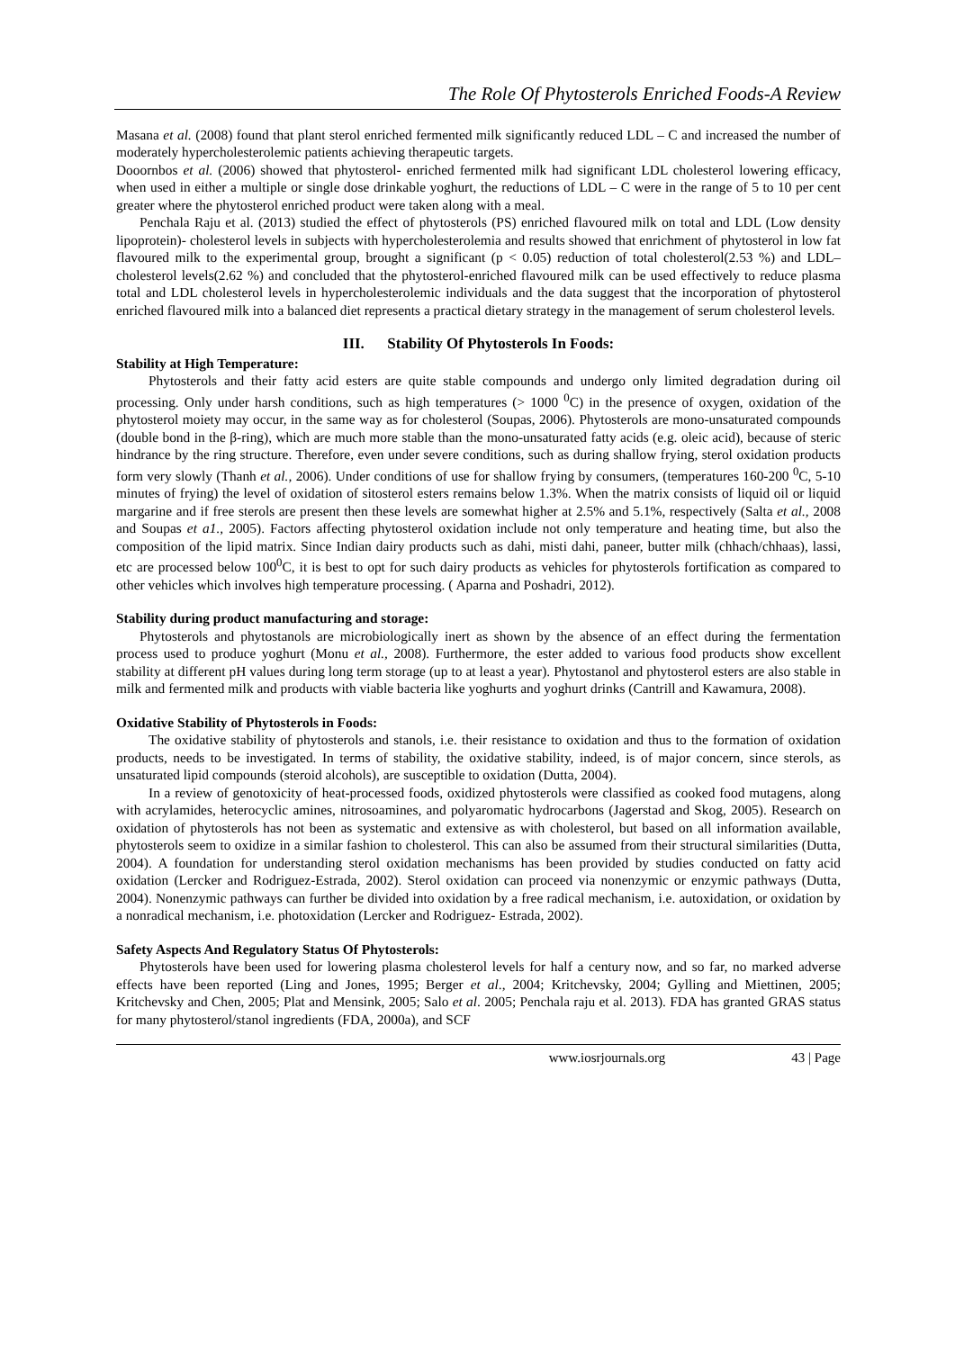The Role Of Phytosterols Enriched Foods-A Review
Masana et al. (2008) found that plant sterol enriched fermented milk significantly reduced LDL – C and increased the number of moderately hypercholesterolemic patients achieving therapeutic targets.
Dooornbos et al. (2006) showed that phytosterol- enriched fermented milk had significant LDL cholesterol lowering efficacy, when used in either a multiple or single dose drinkable yoghurt, the reductions of LDL – C were in the range of 5 to 10 per cent greater where the phytosterol enriched product were taken along with a meal.
Penchala Raju et al. (2013) studied the effect of phytosterols (PS) enriched flavoured milk on total and LDL (Low density lipoprotein)- cholesterol levels in subjects with hypercholesterolemia and results showed that enrichment of phytosterol in low fat flavoured milk to the experimental group, brought a significant (p < 0.05) reduction of total cholesterol(2.53 %) and LDL– cholesterol levels(2.62 %) and concluded that the phytosterol-enriched flavoured milk can be used effectively to reduce plasma total and LDL cholesterol levels in hypercholesterolemic individuals and the data suggest that the incorporation of phytosterol enriched flavoured milk into a balanced diet represents a practical dietary strategy in the management of serum cholesterol levels.
III. Stability Of Phytosterols In Foods:
Stability at High Temperature:
Phytosterols and their fatty acid esters are quite stable compounds and undergo only limited degradation during oil processing. Only under harsh conditions, such as high temperatures (> 1000 <sup>0</sup>C) in the presence of oxygen, oxidation of the phytosterol moiety may occur, in the same way as for cholesterol (Soupas, 2006). Phytosterols are mono-unsaturated compounds (double bond in the β-ring), which are much more stable than the mono-unsaturated fatty acids (e.g. oleic acid), because of steric hindrance by the ring structure. Therefore, even under severe conditions, such as during shallow frying, sterol oxidation products form very slowly (Thanh et al., 2006). Under conditions of use for shallow frying by consumers, (temperatures 160-200 <sup>0</sup>C, 5-10 minutes of frying) the level of oxidation of sitosterol esters remains below 1.3%. When the matrix consists of liquid oil or liquid margarine and if free sterols are present then these levels are somewhat higher at 2.5% and 5.1%, respectively (Salta et al., 2008 and Soupas et a1., 2005). Factors affecting phytosterol oxidation include not only temperature and heating time, but also the composition of the lipid matrix. Since Indian dairy products such as dahi, misti dahi, paneer, butter milk (chhach/chhaas), lassi, etc are processed below 100<sup>0</sup>C, it is best to opt for such dairy products as vehicles for phytosterols fortification as compared to other vehicles which involves high temperature processing. ( Aparna and Poshadri, 2012).
Stability during product manufacturing and storage:
Phytosterols and phytostanols are microbiologically inert as shown by the absence of an effect during the fermentation process used to produce yoghurt (Monu et al., 2008). Furthermore, the ester added to various food products show excellent stability at different pH values during long term storage (up to at least a year). Phytostanol and phytosterol esters are also stable in milk and fermented milk and products with viable bacteria like yoghurts and yoghurt drinks (Cantrill and Kawamura, 2008).
Oxidative Stability of Phytosterols in Foods:
The oxidative stability of phytosterols and stanols, i.e. their resistance to oxidation and thus to the formation of oxidation products, needs to be investigated. In terms of stability, the oxidative stability, indeed, is of major concern, since sterols, as unsaturated lipid compounds (steroid alcohols), are susceptible to oxidation (Dutta, 2004).
In a review of genotoxicity of heat-processed foods, oxidized phytosterols were classified as cooked food mutagens, along with acrylamides, heterocyclic amines, nitrosoamines, and polyaromatic hydrocarbons (Jagerstad and Skog, 2005). Research on oxidation of phytosterols has not been as systematic and extensive as with cholesterol, but based on all information available, phytosterols seem to oxidize in a similar fashion to cholesterol. This can also be assumed from their structural similarities (Dutta, 2004). A foundation for understanding sterol oxidation mechanisms has been provided by studies conducted on fatty acid oxidation (Lercker and Rodriguez-Estrada, 2002). Sterol oxidation can proceed via nonenzymic or enzymic pathways (Dutta, 2004). Nonenzymic pathways can further be divided into oxidation by a free radical mechanism, i.e. autoxidation, or oxidation by a nonradical mechanism, i.e. photoxidation (Lercker and Rodriguez- Estrada, 2002).
Safety Aspects And Regulatory Status Of Phytosterols:
Phytosterols have been used for lowering plasma cholesterol levels for half a century now, and so far, no marked adverse effects have been reported (Ling and Jones, 1995; Berger et al., 2004; Kritchevsky, 2004; Gylling and Miettinen, 2005; Kritchevsky and Chen, 2005; Plat and Mensink, 2005; Salo et al. 2005; Penchala raju et al. 2013). FDA has granted GRAS status for many phytosterol/stanol ingredients (FDA, 2000a), and SCF
www.iosrjournals.org 43 | Page